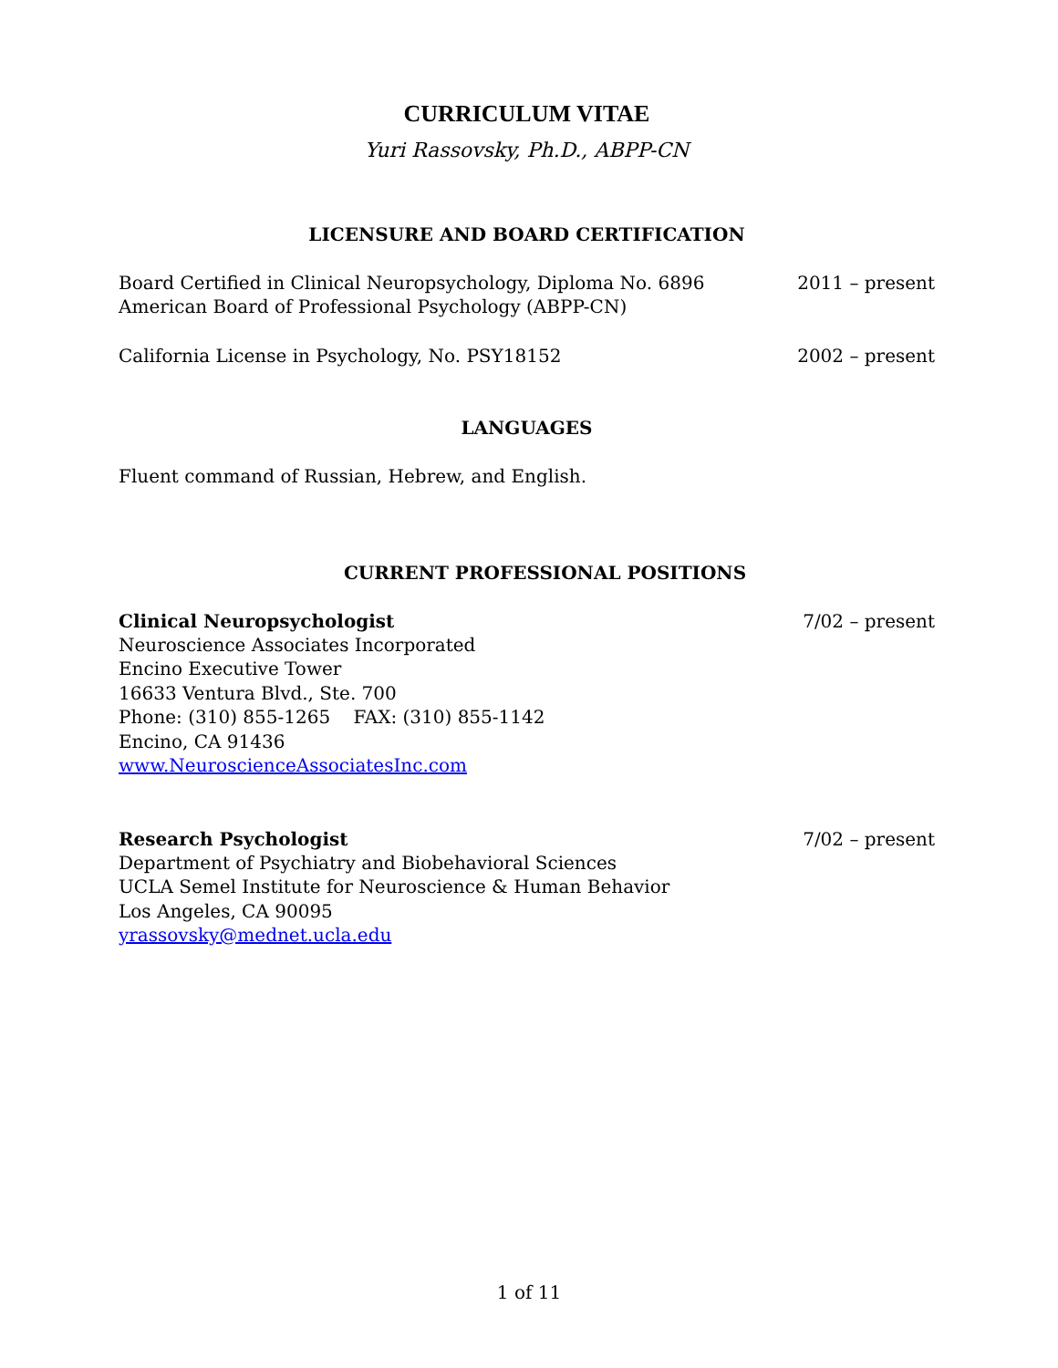CURRICULUM VITAE
Yuri Rassovsky, Ph.D., ABPP-CN
LICENSURE AND BOARD CERTIFICATION
Board Certified in Clinical Neuropsychology, Diploma No. 6896
American Board of Professional Psychology (ABPP-CN) 2011 – present
California License in Psychology, No. PSY18152 2002 – present
LANGUAGES
Fluent command of Russian, Hebrew, and English.
CURRENT PROFESSIONAL POSITIONS
Clinical Neuropsychologist 7/02 – present
Neuroscience Associates Incorporated
Encino Executive Tower
16633 Ventura Blvd., Ste. 700
Phone: (310) 855-1265 FAX: (310) 855-1142
Encino, CA 91436
www.NeuroscienceAssociatesInc.com
Research Psychologist 7/02 – present
Department of Psychiatry and Biobehavioral Sciences
UCLA Semel Institute for Neuroscience & Human Behavior
Los Angeles, CA 90095
yrassovsky@mednet.ucla.edu
1 of 11